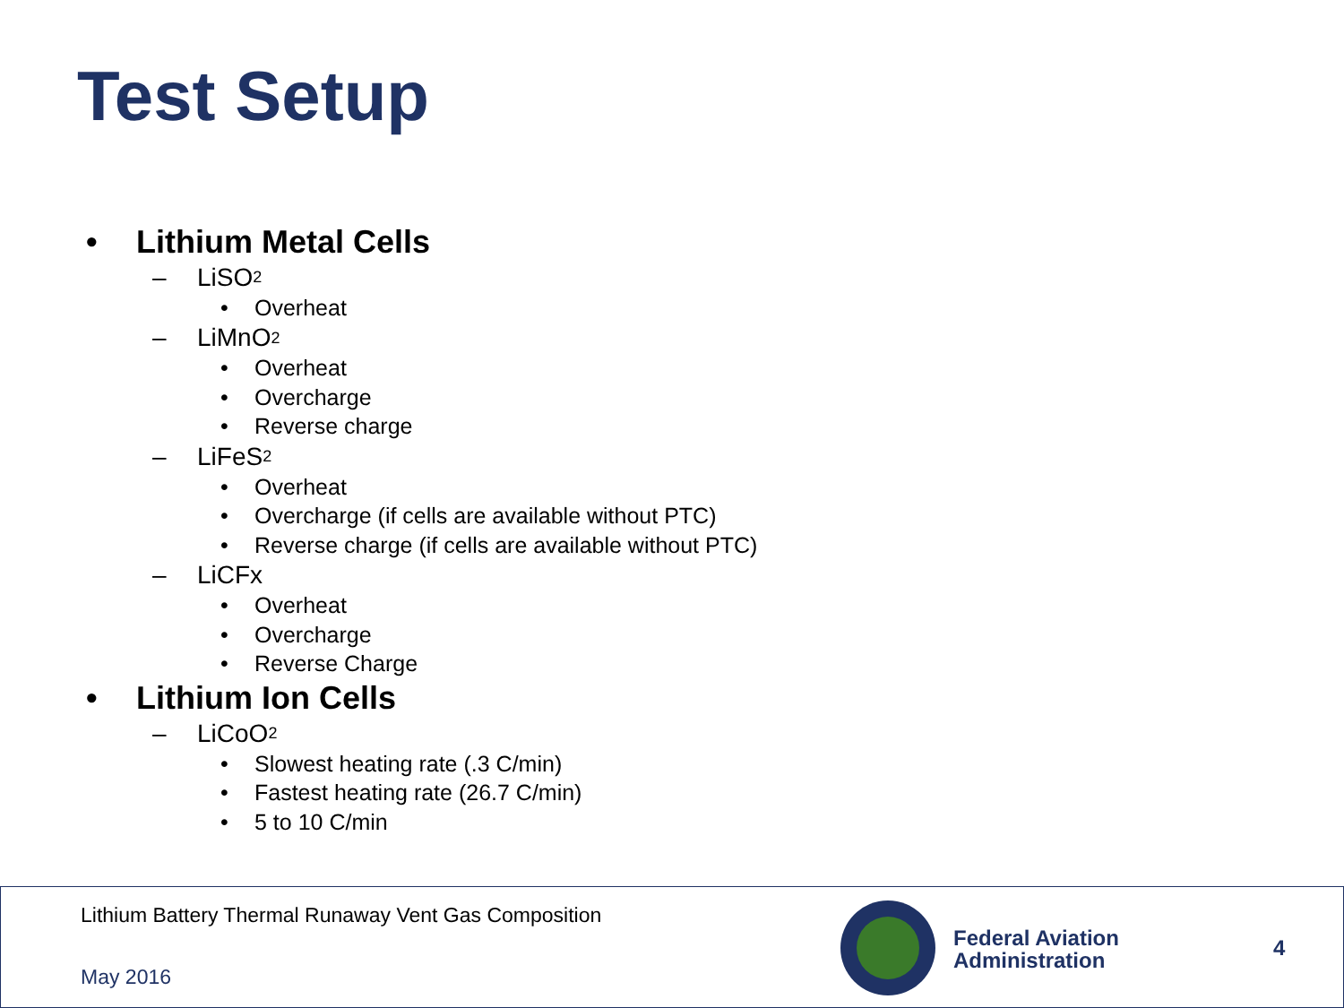Test Setup
• Lithium Metal Cells
– LiSO<sub>2</sub>
• Overheat
– LiMnO<sub>2</sub>
• Overheat
• Overcharge
• Reverse charge
– LiFeS<sub>2</sub>
• Overheat
• Overcharge (if cells are available without PTC)
• Reverse charge (if cells are available without PTC)
– LiCFx
• Overheat
• Overcharge
• Reverse Charge
• Lithium Ion Cells
– LiCoO<sub>2</sub>
• Slowest heating rate (.3 C/min)
• Fastest heating rate (26.7 C/min)
• 5 to 10 C/min
Lithium Battery Thermal Runaway Vent Gas Composition
May 2016
Federal Aviation
Administration
4